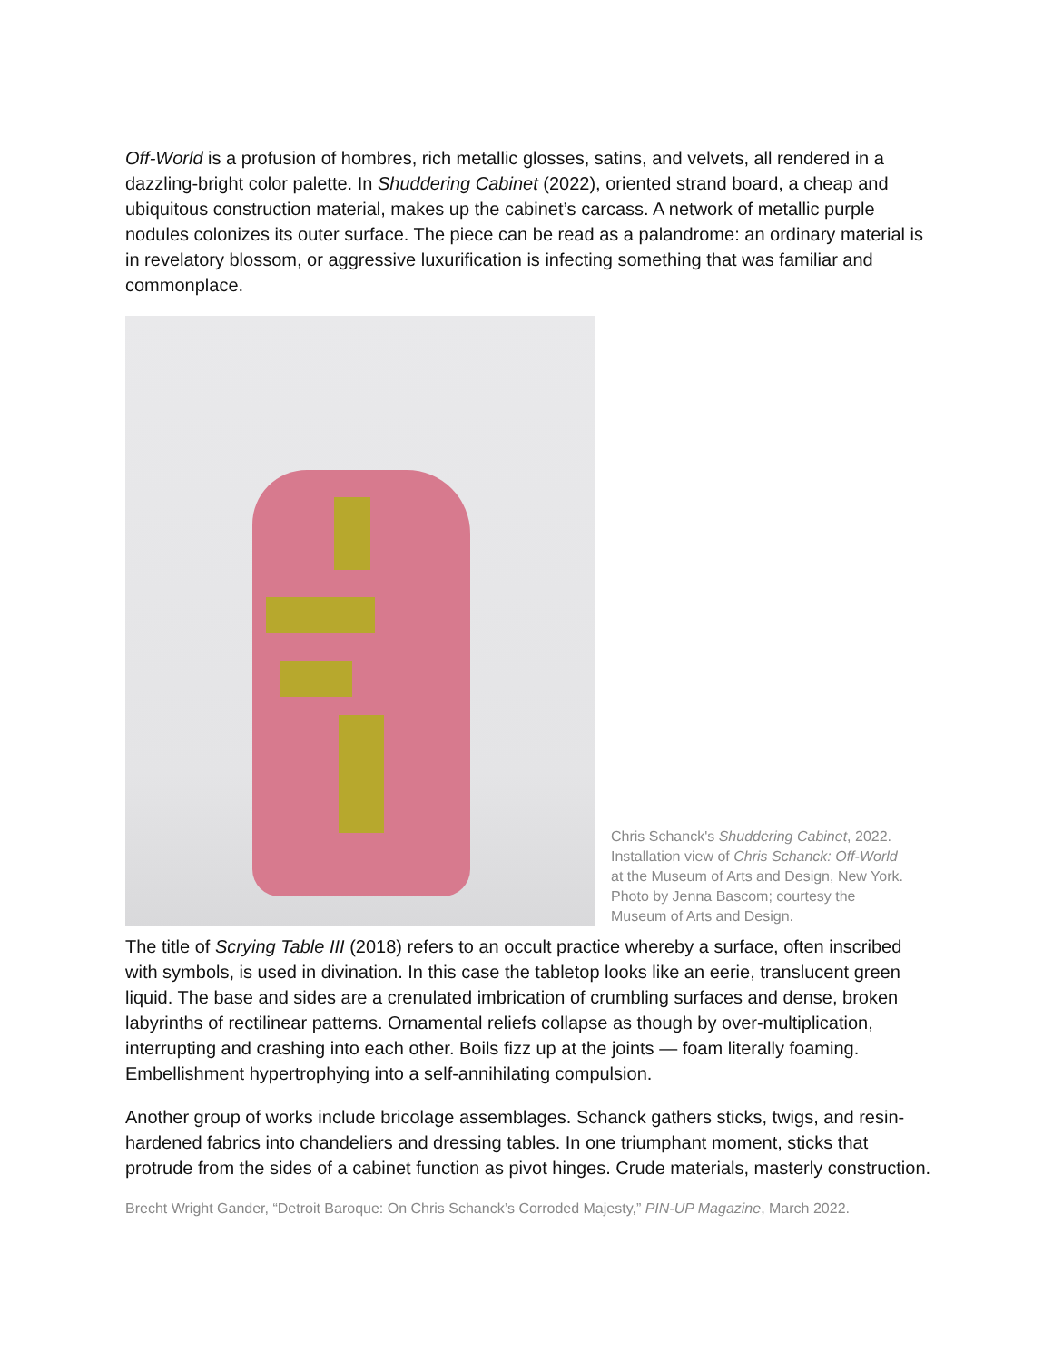Off-World is a profusion of hombres, rich metallic glosses, satins, and velvets, all rendered in a dazzling-bright color palette. In Shuddering Cabinet (2022), oriented strand board, a cheap and ubiquitous construction material, makes up the cabinet’s carcass. A network of metallic purple nodules colonizes its outer surface. The piece can be read as a palandrome: an ordinary material is in revelatory blossom, or aggressive luxurification is infecting something that was familiar and commonplace.
Chris Schanck's Shuddering Cabinet, 2022. Installation view of Chris Schanck: Off-World at the Museum of Arts and Design, New York. Photo by Jenna Bascom; courtesy the Museum of Arts and Design.
The title of Scrying Table III (2018) refers to an occult practice whereby a surface, often inscribed with symbols, is used in divination. In this case the tabletop looks like an eerie, translucent green liquid. The base and sides are a crenulated imbrication of crumbling surfaces and dense, broken labyrinths of rectilinear patterns. Ornamental reliefs collapse as though by over-multiplication, interrupting and crashing into each other. Boils fizz up at the joints — foam literally foaming. Embellishment hypertrophying into a self-annihilating compulsion.
Another group of works include bricolage assemblages. Schanck gathers sticks, twigs, and resin-hardened fabrics into chandeliers and dressing tables. In one triumphant moment, sticks that protrude from the sides of a cabinet function as pivot hinges. Crude materials, masterly construction.
Brecht Wright Gander, “Detroit Baroque: On Chris Schanck’s Corroded Majesty,” PIN-UP Magazine, March 2022.